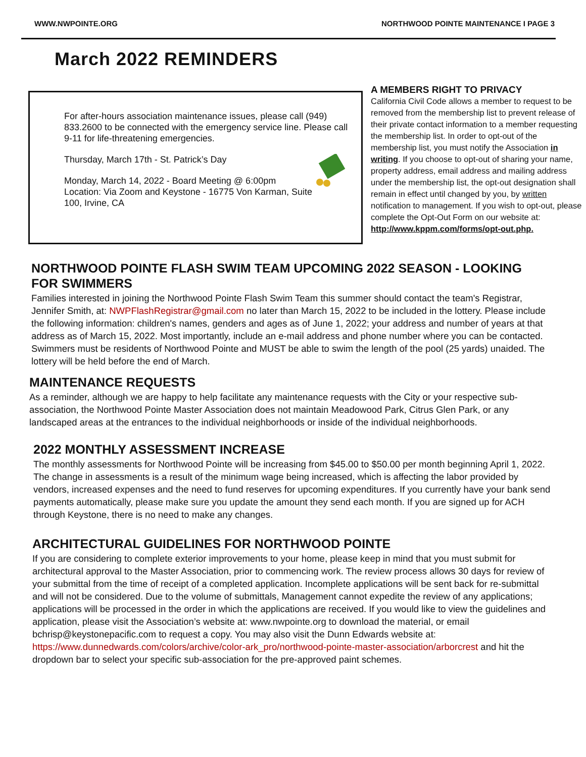WWW.NWPOINTE.ORG NORTHWOOD POINTE MAINTENANCE I PAGE 3
March 2022 REMINDERS
For after-hours association maintenance issues, please call (949) 833.2600 to be connected with the emergency service line. Please call 9-11 for life-threatening emergencies.
Thursday, March 17th - St. Patrick’s Day
Monday, March 14, 2022 - Board Meeting @ 6:00pm
Location: Via Zoom and Keystone - 16775 Von Karman, Suite 100, Irvine, CA
A MEMBERS RIGHT TO PRIVACY
California Civil Code allows a member to request to be removed from the membership list to prevent release of their private contact information to a member requesting the membership list. In order to opt-out of the membership list, you must notify the Association in writing. If you choose to opt-out of sharing your name, property address, email address and mailing address under the membership list, the opt-out designation shall remain in effect until changed by you, by written notification to management. If you wish to opt-out, please complete the Opt-Out Form on our website at: http://www.kppm.com/forms/opt-out.php.
NORTHWOOD POINTE FLASH SWIM TEAM UPCOMING 2022 SEASON - LOOKING FOR SWIMMERS
Families interested in joining the Northwood Pointe Flash Swim Team this summer should contact the team's Registrar, Jennifer Smith, at: NWPFlashRegistrar@gmail.com no later than March 15, 2022 to be included in the lottery. Please include the following information: children's names, genders and ages as of June 1, 2022; your address and number of years at that address as of March 15, 2022. Most importantly, include an e-mail address and phone number where you can be contacted. Swimmers must be residents of Northwood Pointe and MUST be able to swim the length of the pool (25 yards) unaided. The lottery will be held before the end of March.
MAINTENANCE REQUESTS
As a reminder, although we are happy to help facilitate any maintenance requests with the City or your respective sub-association, the Northwood Pointe Master Association does not maintain Meadowood Park, Citrus Glen Park, or any landscaped areas at the entrances to the individual neighborhoods or inside of the individual neighborhoods.
2022 MONTHLY ASSESSMENT INCREASE
The monthly assessments for Northwood Pointe will be increasing from $45.00 to $50.00 per month beginning April 1, 2022. The change in assessments is a result of the minimum wage being increased, which is affecting the labor provided by vendors, increased expenses and the need to fund reserves for upcoming expenditures. If you currently have your bank send payments automatically, please make sure you update the amount they send each month. If you are signed up for ACH through Keystone, there is no need to make any changes.
ARCHITECTURAL GUIDELINES FOR NORTHWOOD POINTE
If you are considering to complete exterior improvements to your home, please keep in mind that you must submit for architectural approval to the Master Association, prior to commencing work. The review process allows 30 days for review of your submittal from the time of receipt of a completed application. Incomplete applications will be sent back for re-submittal and will not be considered. Due to the volume of submittals, Management cannot expedite the review of any applications; applications will be processed in the order in which the applications are received. If you would like to view the guidelines and application, please visit the Association’s website at: www.nwpointe.org to download the material, or email bchrisp@keystonepacific.com to request a copy. You may also visit the Dunn Edwards website at: https://www.dunnedwards.com/colors/archive/color-ark_pro/northwood-pointe-master-association/arborcrest and hit the dropdown bar to select your specific sub-association for the pre-approved paint schemes.